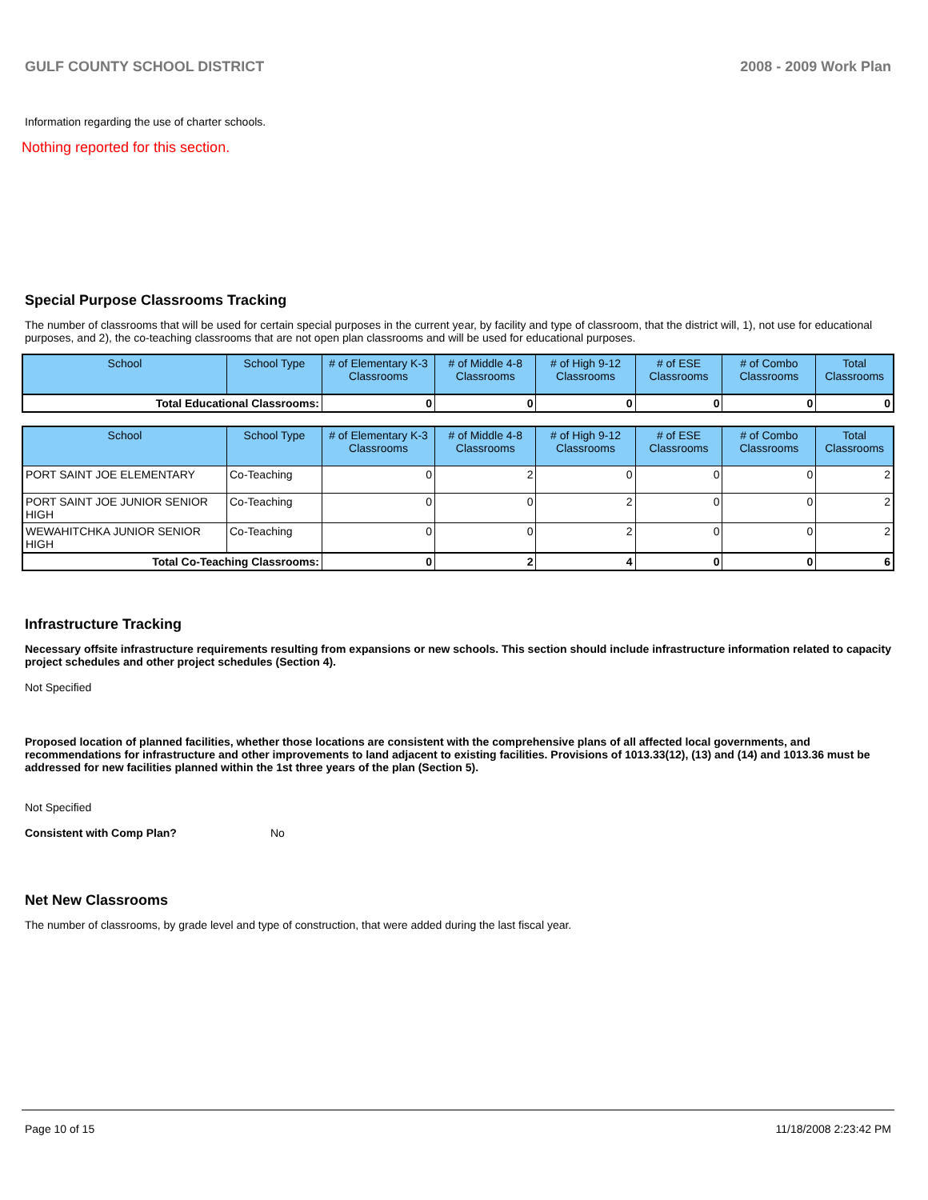GULF COUNTY SCHOOL DISTRICT 2008 - 2009 Work Plan
Information regarding the use of charter schools.
Nothing reported for this section.
Special Purpose Classrooms Tracking
The number of classrooms that will be used for certain special purposes in the current year, by facility and type of classroom, that the district will, 1), not use for educational purposes, and 2), the co-teaching classrooms that are not open plan classrooms and will be used for educational purposes.
| School | School Type | # of Elementary K-3 Classrooms | # of Middle 4-8 Classrooms | # of High 9-12 Classrooms | # of ESE Classrooms | # of Combo Classrooms | Total Classrooms |
| --- | --- | --- | --- | --- | --- | --- | --- |
| Total Educational Classrooms: | | 0 | 0 | 0 | 0 | 0 | 0 |
| School | School Type | # of Elementary K-3 Classrooms | # of Middle 4-8 Classrooms | # of High 9-12 Classrooms | # of ESE Classrooms | # of Combo Classrooms | Total Classrooms |
| --- | --- | --- | --- | --- | --- | --- | --- |
| PORT SAINT JOE ELEMENTARY | Co-Teaching | 0 | 2 | 0 | 0 | 0 | 2 |
| PORT SAINT JOE JUNIOR SENIOR HIGH | Co-Teaching | 0 | 0 | 2 | 0 | 0 | 2 |
| WEWAHITCHKA JUNIOR SENIOR HIGH | Co-Teaching | 0 | 0 | 2 | 0 | 0 | 2 |
| Total Co-Teaching Classrooms: | | 0 | 2 | 4 | 0 | 0 | 6 |
Infrastructure Tracking
Necessary offsite infrastructure requirements resulting from expansions or new schools. This section should include infrastructure information related to capacity project schedules and other project schedules (Section 4).
Not Specified
Proposed location of planned facilities, whether those locations are consistent with the comprehensive plans of all affected local governments, and recommendations for infrastructure and other improvements to land adjacent to existing facilities. Provisions of 1013.33(12), (13) and (14) and 1013.36 must be addressed for new facilities planned within the 1st three years of the plan (Section 5).
Not Specified
Consistent with Comp Plan? No
Net New Classrooms
The number of classrooms, by grade level and type of construction, that were added during the last fiscal year.
Page 10 of 15 11/18/2008 2:23:42 PM